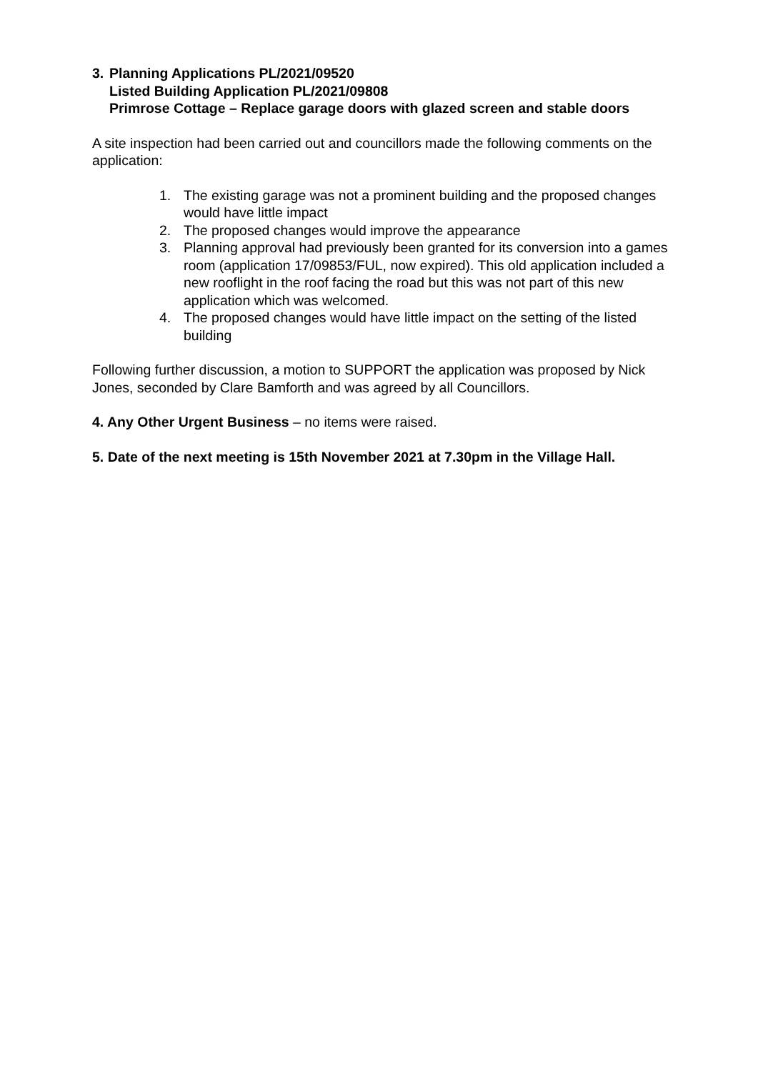3. Planning Applications PL/2021/09520
Listed Building Application PL/2021/09808
Primrose Cottage – Replace garage doors with glazed screen and stable doors
A site inspection had been carried out and councillors made the following comments on the application:
1. The existing garage was not a prominent building and the proposed changes would have little impact
2. The proposed changes would improve the appearance
3. Planning approval had previously been granted for its conversion into a games room (application 17/09853/FUL, now expired). This old application included a new rooflight in the roof facing the road but this was not part of this new application which was welcomed.
4. The proposed changes would have little impact on the setting of the listed building
Following further discussion, a motion to SUPPORT the application was proposed by Nick Jones, seconded by Clare Bamforth and was agreed by all Councillors.
4. Any Other Urgent Business – no items were raised.
5. Date of the next meeting is 15th November 2021 at 7.30pm in the Village Hall.